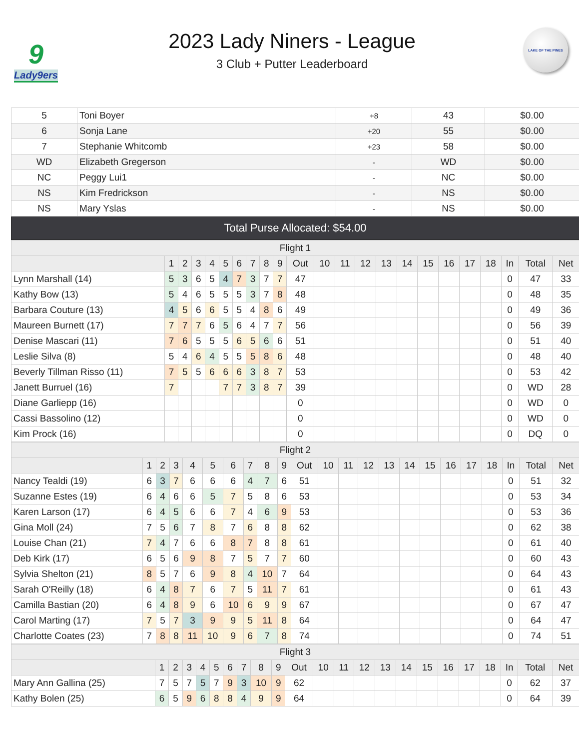9
Lady9ers
2023 Lady Niners - League
3 Club + Putter Leaderboard
LAKE OF THE PINES
| 5 | Toni Boyer | +8 | 43 | $0.00 |
| 6 | Sonja Lane | +20 | 55 | $0.00 |
| 7 | Stephanie Whitcomb | +23 | 58 | $0.00 |
| WD | Elizabeth Gregerson | - | WD | $0.00 |
| NC | Peggy Lui1 | - | NC | $0.00 |
| NS | Kim Fredrickson | - | NS | $0.00 |
| NS | Mary Yslas | - | NS | $0.00 |
| Total Purse Allocated: $54.00 | | | | |
| Flight 1 | | | | | | | | | | | | | | | | | | | | | | |
| --- | --- | --- | --- | --- | --- | --- | --- | --- | --- | --- | --- | --- | --- | --- | --- | --- | --- | --- | --- | --- | --- | --- |
| | 1 | 2 | 3 | 4 | 5 | 6 | 7 | 8 | 9 | Out | 10 | 11 | 12 | 13 | 14 | 15 | 16 | 17 | 18 | In | Total | Net |
| Lynn Marshall (14) | 5 | 3 | 6 | 5 | 4 | 7 | 3 | 7 | 7 | 47 | | | | | | | | | | 0 | 47 | 33 |
| Kathy Bow (13) | 5 | 4 | 6 | 5 | 5 | 5 | 3 | 7 | 8 | 48 | | | | | | | | | | 0 | 48 | 35 |
| Barbara Couture (13) | 4 | 5 | 6 | 6 | 5 | 5 | 4 | 8 | 6 | 49 | | | | | | | | | | 0 | 49 | 36 |
| Maureen Burnett (17) | 7 | 7 | 7 | 6 | 5 | 6 | 4 | 7 | 7 | 56 | | | | | | | | | | 0 | 56 | 39 |
| Denise Mascari (11) | 7 | 6 | 5 | 5 | 5 | 6 | 5 | 6 | 6 | 51 | | | | | | | | | | 0 | 51 | 40 |
| Leslie Silva (8) | 5 | 4 | 6 | 4 | 5 | 5 | 5 | 8 | 6 | 48 | | | | | | | | | | 0 | 48 | 40 |
| Beverly Tillman Risso (11) | 7 | 5 | 5 | 6 | 6 | 6 | 3 | 8 | 7 | 53 | | | | | | | | | | 0 | 53 | 42 |
| Janett Burruel (16) | 7 | | | | 7 | 7 | 3 | 8 | 7 | 39 | | | | | | | | | | 0 | WD | 28 |
| Diane Garliepp (16) | | | | | | | | | | 0 | | | | | | | | | | 0 | WD | 0 |
| Cassi Bassolino (12) | | | | | | | | | | 0 | | | | | | | | | | 0 | WD | 0 |
| Kim Prock (16) | | | | | | | | | | 0 | | | | | | | | | | 0 | DQ | 0 |
| Flight 2 | | | | | | | | | | | | | | | | | | | | | | |
| --- | --- | --- | --- | --- | --- | --- | --- | --- | --- | --- | --- | --- | --- | --- | --- | --- | --- | --- | --- | --- | --- | --- |
| | 1 | 2 | 3 | 4 | 5 | 6 | 7 | 8 | 9 | Out | 10 | 11 | 12 | 13 | 14 | 15 | 16 | 17 | 18 | In | Total | Net |
| Nancy Tealdi (19) | 6 | 3 | 7 | 6 | 6 | 6 | 4 | 7 | 6 | 51 | | | | | | | | | | 0 | 51 | 32 |
| Suzanne Estes (19) | 6 | 4 | 6 | 6 | 5 | 7 | 5 | 8 | 6 | 53 | | | | | | | | | | 0 | 53 | 34 |
| Karen Larson (17) | 6 | 4 | 5 | 6 | 6 | 7 | 4 | 6 | 9 | 53 | | | | | | | | | | 0 | 53 | 36 |
| Gina Moll (24) | 7 | 5 | 6 | 7 | 8 | 7 | 6 | 8 | 8 | 62 | | | | | | | | | | 0 | 62 | 38 |
| Louise Chan (21) | 7 | 4 | 7 | 6 | 6 | 8 | 7 | 8 | 8 | 61 | | | | | | | | | | 0 | 61 | 40 |
| Deb Kirk (17) | 6 | 5 | 6 | 9 | 8 | 7 | 5 | 7 | 7 | 60 | | | | | | | | | | 0 | 60 | 43 |
| Sylvia Shelton (21) | 8 | 5 | 7 | 6 | 9 | 8 | 4 | 10 | 7 | 64 | | | | | | | | | | 0 | 64 | 43 |
| Sarah O'Reilly (18) | 6 | 4 | 8 | 7 | 6 | 7 | 5 | 11 | 7 | 61 | | | | | | | | | | 0 | 61 | 43 |
| Camilla Bastian (20) | 6 | 4 | 8 | 9 | 6 | 10 | 6 | 9 | 9 | 67 | | | | | | | | | | 0 | 67 | 47 |
| Carol Marting (17) | 7 | 5 | 7 | 3 | 9 | 9 | 5 | 11 | 8 | 64 | | | | | | | | | | 0 | 64 | 47 |
| Charlotte Coates (23) | 7 | 8 | 8 | 11 | 10 | 9 | 6 | 7 | 8 | 74 | | | | | | | | | | 0 | 74 | 51 |
| Flight 3 | | | | | | | | | | | | | | | | | | | | | | |
| --- | --- | --- | --- | --- | --- | --- | --- | --- | --- | --- | --- | --- | --- | --- | --- | --- | --- | --- | --- | --- | --- | --- |
| | 1 | 2 | 3 | 4 | 5 | 6 | 7 | 8 | 9 | Out | 10 | 11 | 12 | 13 | 14 | 15 | 16 | 17 | 18 | In | Total | Net |
| Mary Ann Gallina (25) | 7 | 5 | 7 | 5 | 7 | 9 | 3 | 10 | 9 | 62 | | | | | | | | | | 0 | 62 | 37 |
| Kathy Bolen (25) | 6 | 5 | 9 | 6 | 8 | 8 | 4 | 9 | 9 | 64 | | | | | | | | | | 0 | 64 | 39 |